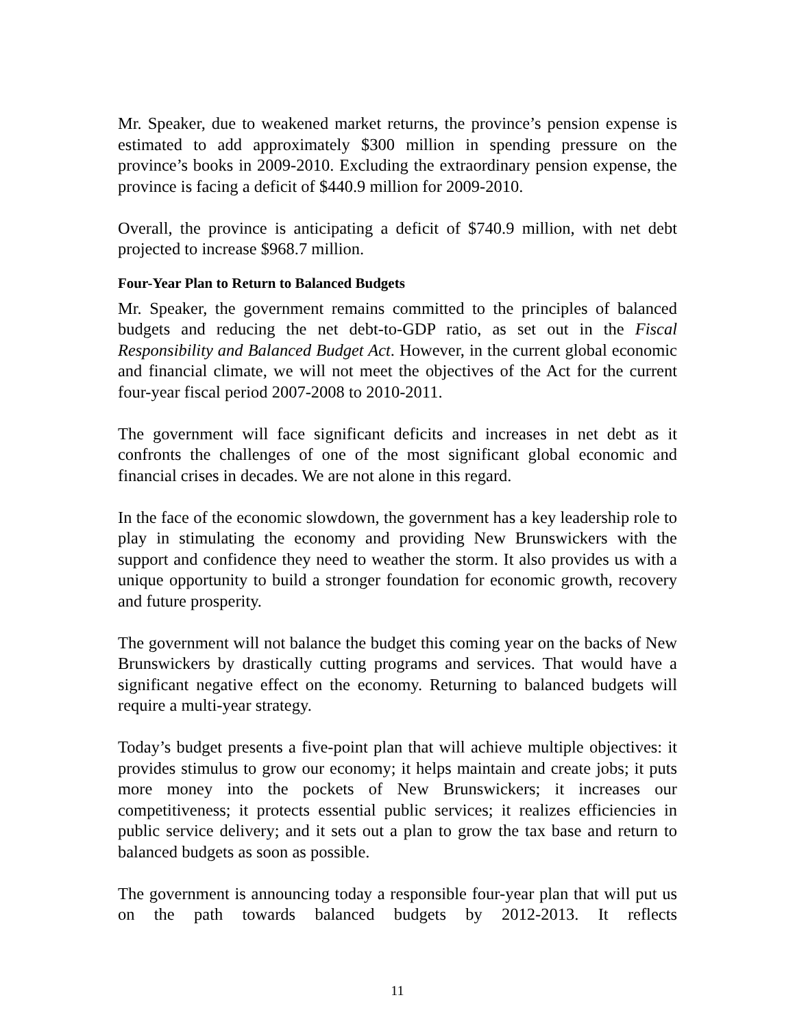Mr. Speaker, due to weakened market returns, the province’s pension expense is estimated to add approximately $300 million in spending pressure on the province’s books in 2009-2010. Excluding the extraordinary pension expense, the province is facing a deficit of $440.9 million for 2009-2010.
Overall, the province is anticipating a deficit of $740.9 million, with net debt projected to increase $968.7 million.
Four-Year Plan to Return to Balanced Budgets
Mr. Speaker, the government remains committed to the principles of balanced budgets and reducing the net debt-to-GDP ratio, as set out in the Fiscal Responsibility and Balanced Budget Act. However, in the current global economic and financial climate, we will not meet the objectives of the Act for the current four-year fiscal period 2007-2008 to 2010-2011.
The government will face significant deficits and increases in net debt as it confronts the challenges of one of the most significant global economic and financial crises in decades. We are not alone in this regard.
In the face of the economic slowdown, the government has a key leadership role to play in stimulating the economy and providing New Brunswickers with the support and confidence they need to weather the storm. It also provides us with a unique opportunity to build a stronger foundation for economic growth, recovery and future prosperity.
The government will not balance the budget this coming year on the backs of New Brunswickers by drastically cutting programs and services. That would have a significant negative effect on the economy. Returning to balanced budgets will require a multi-year strategy.
Today’s budget presents a five-point plan that will achieve multiple objectives: it provides stimulus to grow our economy; it helps maintain and create jobs; it puts more money into the pockets of New Brunswickers; it increases our competitiveness; it protects essential public services; it realizes efficiencies in public service delivery; and it sets out a plan to grow the tax base and return to balanced budgets as soon as possible.
The government is announcing today a responsible four-year plan that will put us on the path towards balanced budgets by 2012-2013. It reflects
11